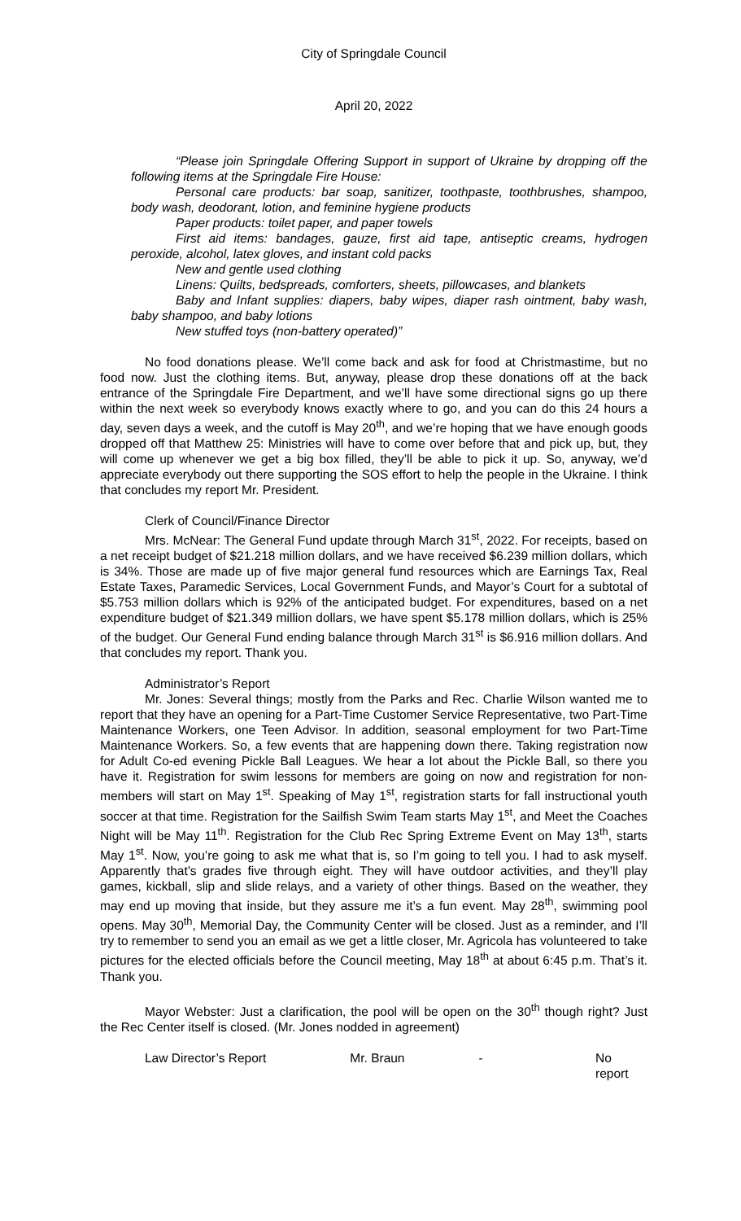City of Springdale Council
April 20, 2022
“Please join Springdale Offering Support in support of Ukraine by dropping off the following items at the Springdale Fire House:
Personal care products: bar soap, sanitizer, toothpaste, toothbrushes, shampoo, body wash, deodorant, lotion, and feminine hygiene products
Paper products: toilet paper, and paper towels
First aid items: bandages, gauze, first aid tape, antiseptic creams, hydrogen peroxide, alcohol, latex gloves, and instant cold packs
New and gentle used clothing
Linens: Quilts, bedspreads, comforters, sheets, pillowcases, and blankets
Baby and Infant supplies: diapers, baby wipes, diaper rash ointment, baby wash, baby shampoo, and baby lotions
New stuffed toys (non-battery operated)”
No food donations please. We’ll come back and ask for food at Christmastime, but no food now. Just the clothing items. But, anyway, please drop these donations off at the back entrance of the Springdale Fire Department, and we’ll have some directional signs go up there within the next week so everybody knows exactly where to go, and you can do this 24 hours a day, seven days a week, and the cutoff is May 20<sup>th</sup>, and we’re hoping that we have enough goods dropped off that Matthew 25: Ministries will have to come over before that and pick up, but, they will come up whenever we get a big box filled, they’ll be able to pick it up. So, anyway, we’d appreciate everybody out there supporting the SOS effort to help the people in the Ukraine. I think that concludes my report Mr. President.
Clerk of Council/Finance Director
Mrs. McNear: The General Fund update through March 31<sup>st</sup>, 2022. For receipts, based on a net receipt budget of $21.218 million dollars, and we have received $6.239 million dollars, which is 34%. Those are made up of five major general fund resources which are Earnings Tax, Real Estate Taxes, Paramedic Services, Local Government Funds, and Mayor’s Court for a subtotal of $5.753 million dollars which is 92% of the anticipated budget. For expenditures, based on a net expenditure budget of $21.349 million dollars, we have spent $5.178 million dollars, which is 25% of the budget. Our General Fund ending balance through March 31<sup>st</sup> is $6.916 million dollars. And that concludes my report. Thank you.
Administrator’s Report
Mr. Jones: Several things; mostly from the Parks and Rec. Charlie Wilson wanted me to report that they have an opening for a Part-Time Customer Service Representative, two Part-Time Maintenance Workers, one Teen Advisor. In addition, seasonal employment for two Part-Time Maintenance Workers. So, a few events that are happening down there. Taking registration now for Adult Co-ed evening Pickle Ball Leagues. We hear a lot about the Pickle Ball, so there you have it. Registration for swim lessons for members are going on now and registration for non-members will start on May 1<sup>st</sup>. Speaking of May 1<sup>st</sup>, registration starts for fall instructional youth soccer at that time. Registration for the Sailfish Swim Team starts May 1<sup>st</sup>, and Meet the Coaches Night will be May 11<sup>th</sup>. Registration for the Club Rec Spring Extreme Event on May 13<sup>th</sup>, starts May 1<sup>st</sup>. Now, you’re going to ask me what that is, so I’m going to tell you. I had to ask myself. Apparently that’s grades five through eight. They will have outdoor activities, and they’ll play games, kickball, slip and slide relays, and a variety of other things. Based on the weather, they may end up moving that inside, but they assure me it’s a fun event. May 28<sup>th</sup>, swimming pool opens. May 30<sup>th</sup>, Memorial Day, the Community Center will be closed. Just as a reminder, and I’ll try to remember to send you an email as we get a little closer, Mr. Agricola has volunteered to take pictures for the elected officials before the Council meeting, May 18<sup>th</sup> at about 6:45 p.m. That’s it. Thank you.
Mayor Webster: Just a clarification, the pool will be open on the 30<sup>th</sup> though right? Just the Rec Center itself is closed. (Mr. Jones nodded in agreement)
Law Director’s Report Mr. Braun - No report